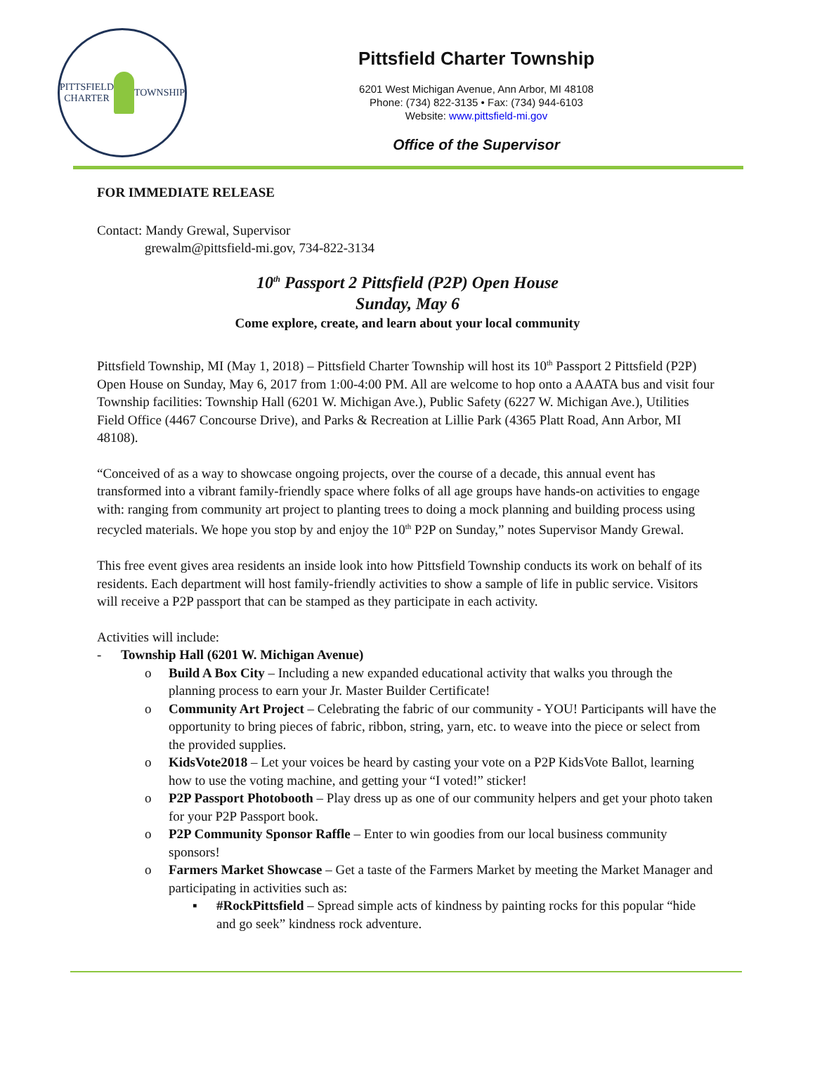PITTSFIELD CHARTER
TOWNSHIP
Pittsfield Charter Township
6201 West Michigan Avenue, Ann Arbor, MI 48108
Phone: (734) 822-3135 • Fax: (734) 944-6103
Website: www.pittsfield-mi.gov
Office of the Supervisor
FOR IMMEDIATE RELEASE
Contact: Mandy Grewal, Supervisor
grewalm@pittsfield-mi.gov, 734-822-3134
10<sup>th</sup> Passport 2 Pittsfield (P2P) Open House
Sunday, May 6
Come explore, create, and learn about your local community
Pittsfield Township, MI (May 1, 2018) – Pittsfield Charter Township will host its 10<sup>th</sup> Passport 2 Pittsfield (P2P) Open House on Sunday, May 6, 2017 from 1:00-4:00 PM. All are welcome to hop onto a AAATA bus and visit four Township facilities: Township Hall (6201 W. Michigan Ave.), Public Safety (6227 W. Michigan Ave.), Utilities Field Office (4467 Concourse Drive), and Parks & Recreation at Lillie Park (4365 Platt Road, Ann Arbor, MI 48108).
“Conceived of as a way to showcase ongoing projects, over the course of a decade, this annual event has transformed into a vibrant family-friendly space where folks of all age groups have hands-on activities to engage with: ranging from community art project to planting trees to doing a mock planning and building process using recycled materials. We hope you stop by and enjoy the 10<sup>th</sup> P2P on Sunday,” notes Supervisor Mandy Grewal.
This free event gives area residents an inside look into how Pittsfield Township conducts its work on behalf of its residents. Each department will host family-friendly activities to show a sample of life in public service. Visitors will receive a P2P passport that can be stamped as they participate in each activity.
Activities will include:
- Township Hall (6201 W. Michigan Avenue)
o Build A Box City – Including a new expanded educational activity that walks you through the planning process to earn your Jr. Master Builder Certificate!
o Community Art Project – Celebrating the fabric of our community - YOU! Participants will have the opportunity to bring pieces of fabric, ribbon, string, yarn, etc. to weave into the piece or select from the provided supplies.
o KidsVote2018 – Let your voices be heard by casting your vote on a P2P KidsVote Ballot, learning how to use the voting machine, and getting your “I voted!” sticker!
o P2P Passport Photobooth – Play dress up as one of our community helpers and get your photo taken for your P2P Passport book.
o P2P Community Sponsor Raffle – Enter to win goodies from our local business community sponsors!
o Farmers Market Showcase – Get a taste of the Farmers Market by meeting the Market Manager and participating in activities such as:
▪ #RockPittsfield – Spread simple acts of kindness by painting rocks for this popular “hide and go seek” kindness rock adventure.